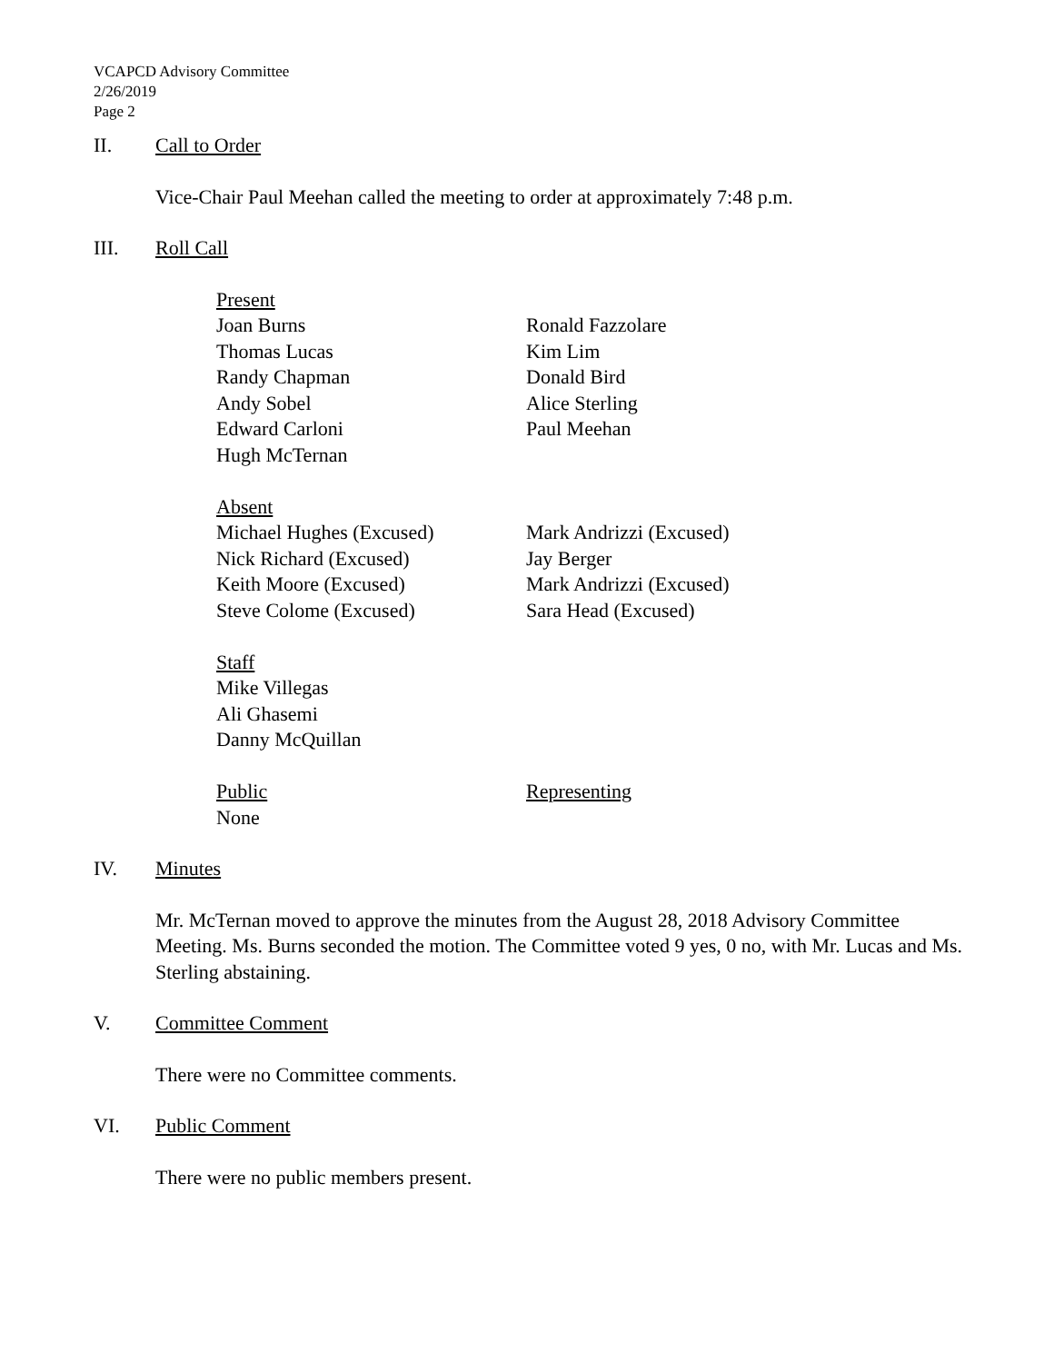VCAPCD Advisory Committee
2/26/2019
Page 2
II. Call to Order
Vice-Chair Paul Meehan called the meeting to order at approximately 7:48 p.m.
III. Roll Call
| Present | |
| Joan Burns | Ronald Fazzolare |
| Thomas Lucas | Kim Lim |
| Randy Chapman | Donald Bird |
| Andy Sobel | Alice Sterling |
| Edward Carloni | Paul Meehan |
| Hugh McTernan | |
| Absent | |
| Michael Hughes (Excused) | Mark Andrizzi (Excused) |
| Nick Richard (Excused) | Jay Berger |
| Keith Moore (Excused) | Mark Andrizzi (Excused) |
| Steve Colome (Excused) | Sara Head (Excused) |
| Staff | |
| Mike Villegas | |
| Ali Ghasemi | |
| Danny McQuillan | |
| Public | Representing |
| None | |
IV. Minutes
Mr. McTernan moved to approve the minutes from the August 28, 2018 Advisory Committee Meeting. Ms. Burns seconded the motion. The Committee voted 9 yes, 0 no, with Mr. Lucas and Ms. Sterling abstaining.
V. Committee Comment
There were no Committee comments.
VI. Public Comment
There were no public members present.